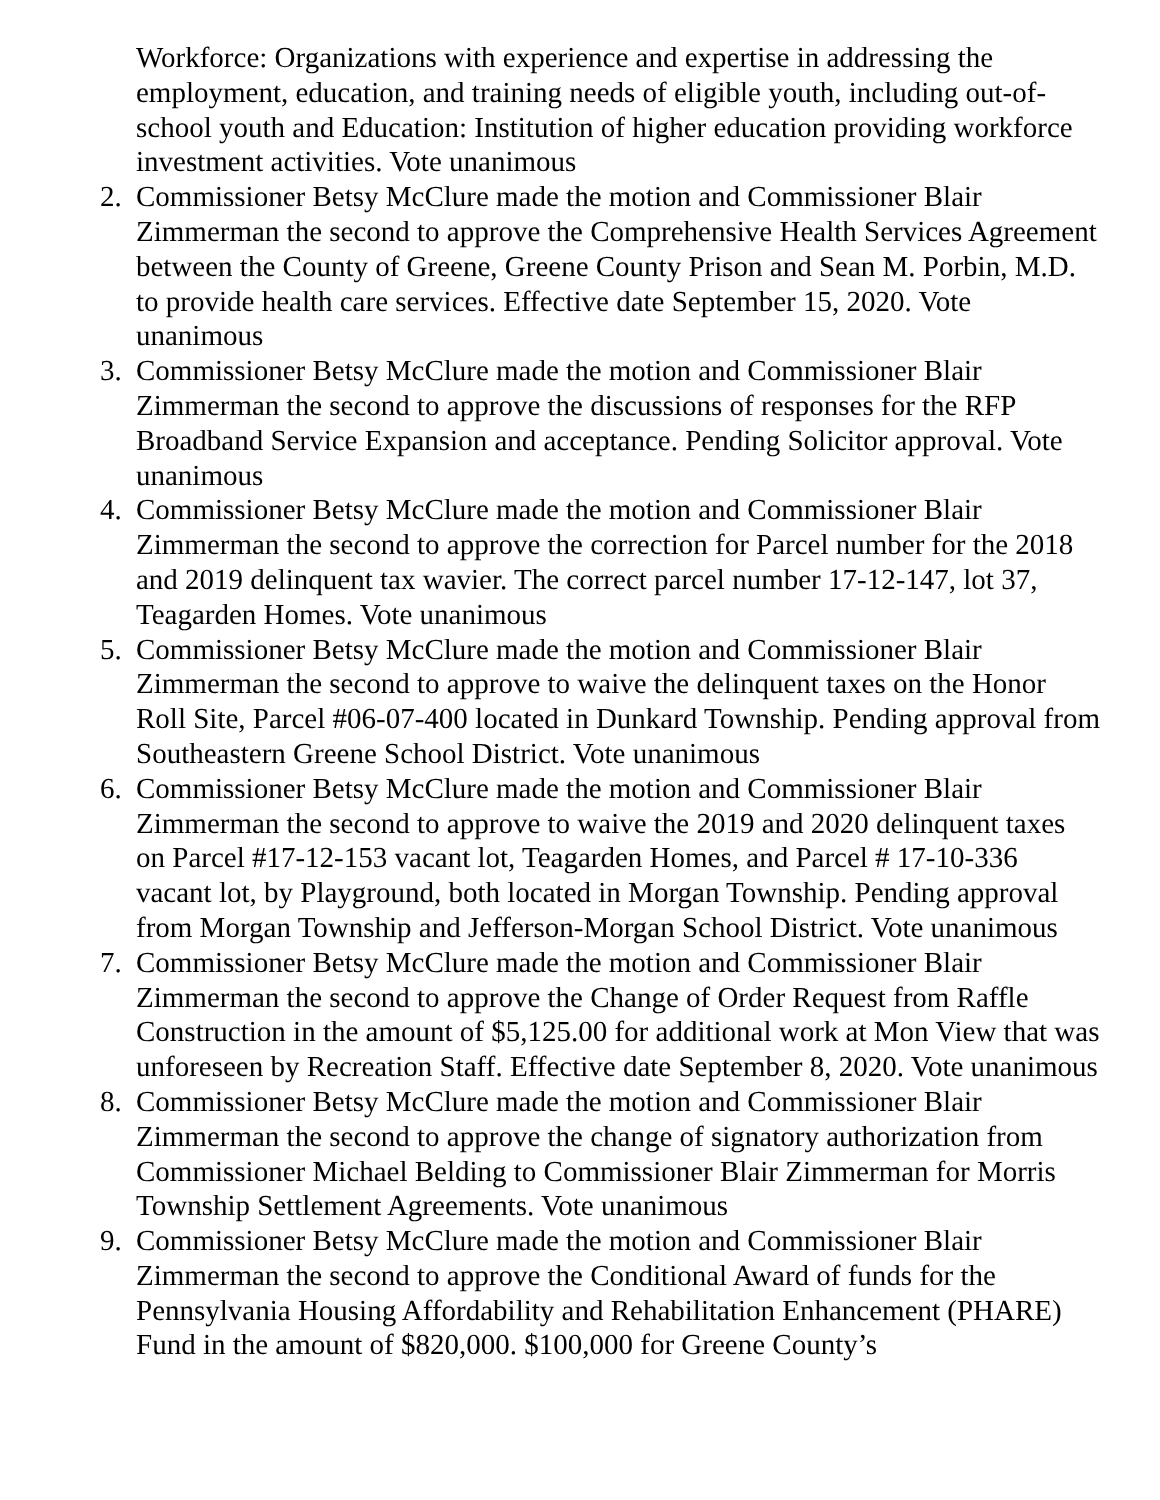Workforce: Organizations with experience and expertise in addressing the employment, education, and training needs of eligible youth, including out-of-school youth and Education: Institution of higher education providing workforce investment activities. Vote unanimous
2. Commissioner Betsy McClure made the motion and Commissioner Blair Zimmerman the second to approve the Comprehensive Health Services Agreement between the County of Greene, Greene County Prison and Sean M. Porbin, M.D. to provide health care services. Effective date September 15, 2020. Vote unanimous
3. Commissioner Betsy McClure made the motion and Commissioner Blair Zimmerman the second to approve the discussions of responses for the RFP Broadband Service Expansion and acceptance. Pending Solicitor approval. Vote unanimous
4. Commissioner Betsy McClure made the motion and Commissioner Blair Zimmerman the second to approve the correction for Parcel number for the 2018 and 2019 delinquent tax wavier. The correct parcel number 17-12-147, lot 37, Teagarden Homes. Vote unanimous
5. Commissioner Betsy McClure made the motion and Commissioner Blair Zimmerman the second to approve to waive the delinquent taxes on the Honor Roll Site, Parcel #06-07-400 located in Dunkard Township. Pending approval from Southeastern Greene School District. Vote unanimous
6. Commissioner Betsy McClure made the motion and Commissioner Blair Zimmerman the second to approve to waive the 2019 and 2020 delinquent taxes on Parcel #17-12-153 vacant lot, Teagarden Homes, and Parcel # 17-10-336 vacant lot, by Playground, both located in Morgan Township. Pending approval from Morgan Township and Jefferson-Morgan School District. Vote unanimous
7. Commissioner Betsy McClure made the motion and Commissioner Blair Zimmerman the second to approve the Change of Order Request from Raffle Construction in the amount of $5,125.00 for additional work at Mon View that was unforeseen by Recreation Staff. Effective date September 8, 2020. Vote unanimous
8. Commissioner Betsy McClure made the motion and Commissioner Blair Zimmerman the second to approve the change of signatory authorization from Commissioner Michael Belding to Commissioner Blair Zimmerman for Morris Township Settlement Agreements. Vote unanimous
9. Commissioner Betsy McClure made the motion and Commissioner Blair Zimmerman the second to approve the Conditional Award of funds for the Pennsylvania Housing Affordability and Rehabilitation Enhancement (PHARE) Fund in the amount of $820,000. $100,000 for Greene County’s